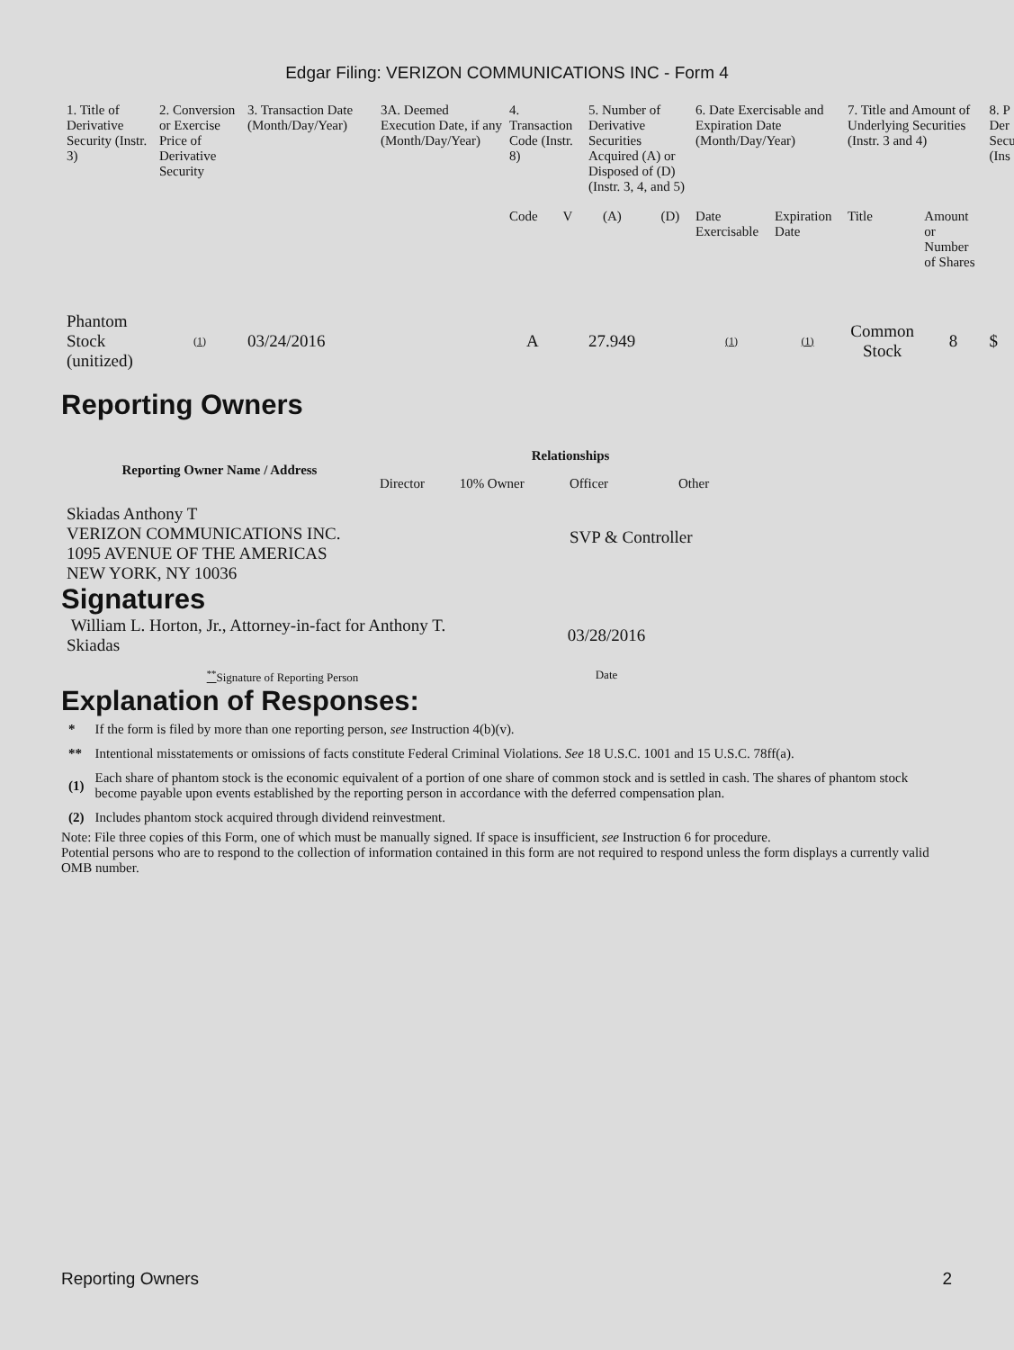Edgar Filing: VERIZON COMMUNICATIONS INC - Form 4
| 1. Title of Derivative Security (Instr. 3) | 2. Conversion or Exercise Price of Derivative Security | 3. Transaction Date (Month/Day/Year) | 3A. Deemed Execution Date, if any (Month/Day/Year) | 4. Transaction Code (Instr. 8) | | 5. Number of Derivative Securities Acquired (A) or Disposed of (D) (Instr. 3, 4, and 5) | | 6. Date Exercisable and Expiration Date (Month/Day/Year) | | 7. Title and Amount of Underlying Securities (Instr. 3 and 4) | | 8. P Der Secu (Ins |
| --- | --- | --- | --- | --- | --- | --- | --- | --- | --- | --- | --- | --- |
| | | | | Code | V | (A) | (D) | Date Exercisable | Expiration Date | Title | Amount or Number of Shares | |
| Phantom Stock (unitized) | (1) | 03/24/2016 | | A | | 27.949 | | (1) | (1) | Common Stock | 8 | $ |
Reporting Owners
| Reporting Owner Name / Address | Relationships | | | |
| --- | --- | --- | --- | --- |
| | Director | 10% Owner | Officer | Other |
| Skiadas Anthony T VERIZON COMMUNICATIONS INC. 1095 AVENUE OF THE AMERICAS NEW YORK, NY 10036 | | | SVP & Controller | |
Signatures
| William L. Horton, Jr., Attorney-in-fact for Anthony T. Skiadas | 03/28/2016 |
| <sup>**</sup> Signature of Reporting Person | Date |
Explanation of Responses:
| * | If the form is filed by more than one reporting person, see Instruction 4(b)(v). |
| ** | Intentional misstatements or omissions of facts constitute Federal Criminal Violations. See 18 U.S.C. 1001 and 15 U.S.C. 78ff(a). |
| (1) | Each share of phantom stock is the economic equivalent of a portion of one share of common stock and is settled in cash. The shares of phantom stock become payable upon events established by the reporting person in accordance with the deferred compensation plan. |
| (2) | Includes phantom stock acquired through dividend reinvestment. |
Note: File three copies of this Form, one of which must be manually signed. If space is insufficient, see Instruction 6 for procedure.
Potential persons who are to respond to the collection of information contained in this form are not required to respond unless the form displays a currently valid OMB number.
Reporting Owners 2